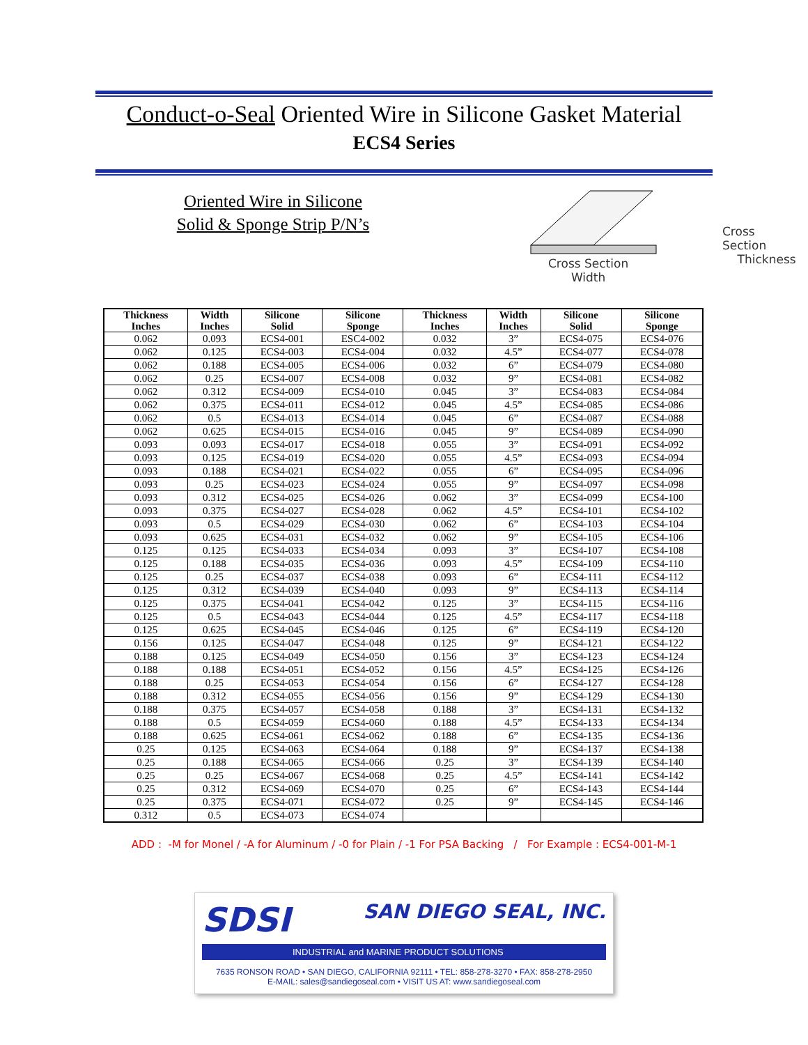Conduct-o-Seal Oriented Wire in Silicone Gasket Material
ECS4 Series
Oriented Wire in Silicone
Solid & Sponge Strip P/N’s
Cross Section
Thickness
Cross Section
Width
| Thickness Inches | Width Inches | Silicone Solid | Silicone Sponge | Thickness Inches | Width Inches | Silicone Solid | Silicone Sponge |
| --- | --- | --- | --- | --- | --- | --- | --- |
| 0.062 | 0.093 | ECS4-001 | ESC4-002 | 0.032 | 3” | ECS4-075 | ECS4-076 |
| 0.062 | 0.125 | ECS4-003 | ECS4-004 | 0.032 | 4.5” | ECS4-077 | ECS4-078 |
| 0.062 | 0.188 | ECS4-005 | ECS4-006 | 0.032 | 6” | ECS4-079 | ECS4-080 |
| 0.062 | 0.25 | ECS4-007 | ECS4-008 | 0.032 | 9” | ECS4-081 | ECS4-082 |
| 0.062 | 0.312 | ECS4-009 | ECS4-010 | 0.045 | 3” | ECS4-083 | ECS4-084 |
| 0.062 | 0.375 | ECS4-011 | ECS4-012 | 0.045 | 4.5” | ECS4-085 | ECS4-086 |
| 0.062 | 0.5 | ECS4-013 | ECS4-014 | 0.045 | 6” | ECS4-087 | ECS4-088 |
| 0.062 | 0.625 | ECS4-015 | ECS4-016 | 0.045 | 9” | ECS4-089 | ECS4-090 |
| 0.093 | 0.093 | ECS4-017 | ECS4-018 | 0.055 | 3” | ECS4-091 | ECS4-092 |
| 0.093 | 0.125 | ECS4-019 | ECS4-020 | 0.055 | 4.5” | ECS4-093 | ECS4-094 |
| 0.093 | 0.188 | ECS4-021 | ECS4-022 | 0.055 | 6” | ECS4-095 | ECS4-096 |
| 0.093 | 0.25 | ECS4-023 | ECS4-024 | 0.055 | 9” | ECS4-097 | ECS4-098 |
| 0.093 | 0.312 | ECS4-025 | ECS4-026 | 0.062 | 3” | ECS4-099 | ECS4-100 |
| 0.093 | 0.375 | ECS4-027 | ECS4-028 | 0.062 | 4.5” | ECS4-101 | ECS4-102 |
| 0.093 | 0.5 | ECS4-029 | ECS4-030 | 0.062 | 6” | ECS4-103 | ECS4-104 |
| 0.093 | 0.625 | ECS4-031 | ECS4-032 | 0.062 | 9” | ECS4-105 | ECS4-106 |
| 0.125 | 0.125 | ECS4-033 | ECS4-034 | 0.093 | 3” | ECS4-107 | ECS4-108 |
| 0.125 | 0.188 | ECS4-035 | ECS4-036 | 0.093 | 4.5” | ECS4-109 | ECS4-110 |
| 0.125 | 0.25 | ECS4-037 | ECS4-038 | 0.093 | 6” | ECS4-111 | ECS4-112 |
| 0.125 | 0.312 | ECS4-039 | ECS4-040 | 0.093 | 9” | ECS4-113 | ECS4-114 |
| 0.125 | 0.375 | ECS4-041 | ECS4-042 | 0.125 | 3” | ECS4-115 | ECS4-116 |
| 0.125 | 0.5 | ECS4-043 | ECS4-044 | 0.125 | 4.5” | ECS4-117 | ECS4-118 |
| 0.125 | 0.625 | ECS4-045 | ECS4-046 | 0.125 | 6” | ECS4-119 | ECS4-120 |
| 0.156 | 0.125 | ECS4-047 | ECS4-048 | 0.125 | 9” | ECS4-121 | ECS4-122 |
| 0.188 | 0.125 | ECS4-049 | ECS4-050 | 0.156 | 3” | ECS4-123 | ECS4-124 |
| 0.188 | 0.188 | ECS4-051 | ECS4-052 | 0.156 | 4.5” | ECS4-125 | ECS4-126 |
| 0.188 | 0.25 | ECS4-053 | ECS4-054 | 0.156 | 6” | ECS4-127 | ECS4-128 |
| 0.188 | 0.312 | ECS4-055 | ECS4-056 | 0.156 | 9” | ECS4-129 | ECS4-130 |
| 0.188 | 0.375 | ECS4-057 | ECS4-058 | 0.188 | 3” | ECS4-131 | ECS4-132 |
| 0.188 | 0.5 | ECS4-059 | ECS4-060 | 0.188 | 4.5” | ECS4-133 | ECS4-134 |
| 0.188 | 0.625 | ECS4-061 | ECS4-062 | 0.188 | 6” | ECS4-135 | ECS4-136 |
| 0.25 | 0.125 | ECS4-063 | ECS4-064 | 0.188 | 9” | ECS4-137 | ECS4-138 |
| 0.25 | 0.188 | ECS4-065 | ECS4-066 | 0.25 | 3” | ECS4-139 | ECS4-140 |
| 0.25 | 0.25 | ECS4-067 | ECS4-068 | 0.25 | 4.5” | ECS4-141 | ECS4-142 |
| 0.25 | 0.312 | ECS4-069 | ECS4-070 | 0.25 | 6” | ECS4-143 | ECS4-144 |
| 0.25 | 0.375 | ECS4-071 | ECS4-072 | 0.25 | 9” | ECS4-145 | ECS4-146 |
| 0.312 | 0.5 | ECS4-073 | ECS4-074 | | | | |
ADD : -M for Monel / -A for Aluminum / -0 for Plain / -1 For PSA Backing / For Example : ECS4-001-M-1
SDSI SAN DIEGO SEAL, INC.
INDUSTRIAL and MARINE PRODUCT SOLUTIONS
7635 RONSON ROAD • SAN DIEGO, CALIFORNIA 92111 • TEL: 858-278-3270 • FAX: 858-278-2950
E-MAIL: sales@sandiegoseal.com • VISIT US AT: www.sandiegoseal.com